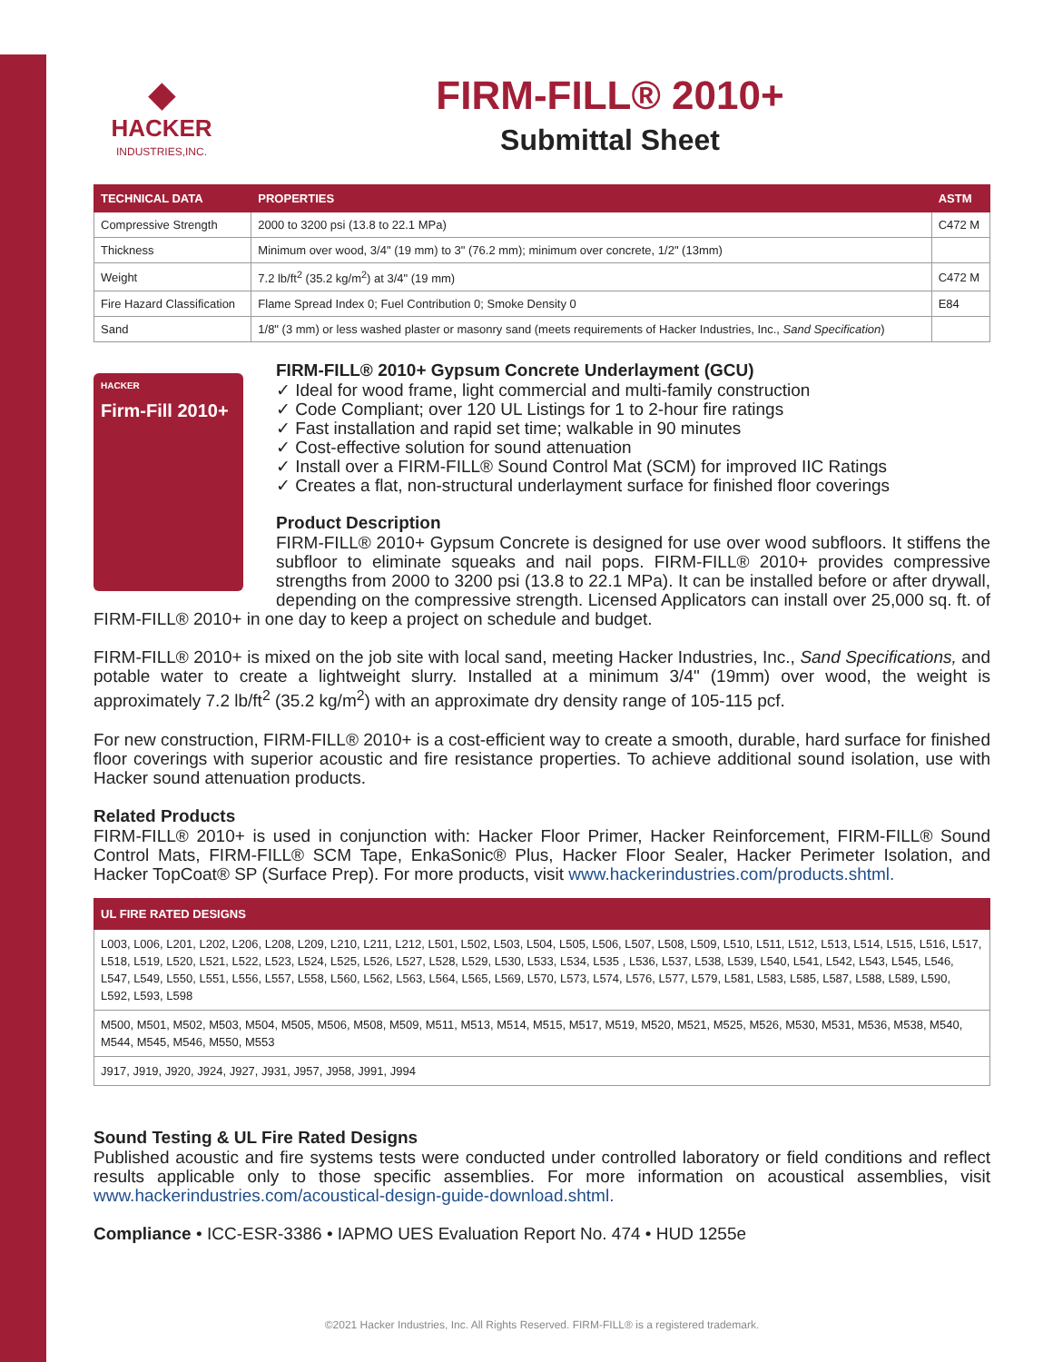◆
HACKER
INDUSTRIES,INC.
FIRM-FILL® 2010+
Submittal Sheet
| TECHNICAL DATA | PROPERTIES | ASTM |
| --- | --- | --- |
| Compressive Strength | 2000 to 3200 psi (13.8 to 22.1 MPa) | C472 M |
| Thickness | Minimum over wood, 3/4" (19 mm) to 3" (76.2 mm); minimum over concrete, 1/2" (13mm) | |
| Weight | 7.2 lb/ft<sup>2</sup> (35.2 kg/m<sup>2</sup>) at 3/4" (19 mm) | C472 M |
| Fire Hazard Classification | Flame Spread Index 0; Fuel Contribution 0; Smoke Density 0 | E84 |
| Sand | 1/8" (3 mm) or less washed plaster or masonry sand (meets requirements of Hacker Industries, Inc., Sand Specification ) | |
HACKER
Firm-Fill 2010+
FIRM-FILL® 2010+ Gypsum Concrete Underlayment (GCU)
✓ Ideal for wood frame, light commercial and multi-family construction
✓ Code Compliant; over 120 UL Listings for 1 to 2-hour fire ratings
✓ Fast installation and rapid set time; walkable in 90 minutes
✓ Cost-effective solution for sound attenuation
✓ Install over a FIRM-FILL® Sound Control Mat (SCM) for improved IIC Ratings
✓ Creates a flat, non-structural underlayment surface for finished floor coverings
Product Description
FIRM-FILL® 2010+ Gypsum Concrete is designed for use over wood subfloors. It stiffens the subfloor to eliminate squeaks and nail pops. FIRM-FILL® 2010+ provides compressive strengths from 2000 to 3200 psi (13.8 to 22.1 MPa). It can be installed before or after drywall, depending on the compressive strength. Licensed Applicators can install over 25,000 sq. ft. of FIRM-FILL® 2010+ in one day to keep a project on schedule and budget.
FIRM-FILL® 2010+ is mixed on the job site with local sand, meeting Hacker Industries, Inc., Sand Specifications, and potable water to create a lightweight slurry. Installed at a minimum 3/4" (19mm) over wood, the weight is approximately 7.2 lb/ft<sup>2</sup> (35.2 kg/m<sup>2</sup>) with an approximate dry density range of 105-115 pcf.
For new construction, FIRM-FILL® 2010+ is a cost-efficient way to create a smooth, durable, hard surface for finished floor coverings with superior acoustic and fire resistance properties. To achieve additional sound isolation, use with Hacker sound attenuation products.
Related Products
FIRM-FILL® 2010+ is used in conjunction with: Hacker Floor Primer, Hacker Reinforcement, FIRM-FILL® Sound Control Mats, FIRM-FILL® SCM Tape, EnkaSonic® Plus, Hacker Floor Sealer, Hacker Perimeter Isolation, and Hacker TopCoat® SP (Surface Prep). For more products, visit www.hackerindustries.com/products.shtml.
| UL FIRE RATED DESIGNS |
| --- |
| L003, L006, L201, L202, L206, L208, L209, L210, L211, L212, L501, L502, L503, L504, L505, L506, L507, L508, L509, L510, L511, L512, L513, L514, L515, L516, L517, L518, L519, L520, L521, L522, L523, L524, L525, L526, L527, L528, L529, L530, L533, L534, L535 , L536, L537, L538, L539, L540, L541, L542, L543, L545, L546, L547, L549, L550, L551, L556, L557, L558, L560, L562, L563, L564, L565, L569, L570, L573, L574, L576, L577, L579, L581, L583, L585, L587, L588, L589, L590, L592, L593, L598 |
| M500, M501, M502, M503, M504, M505, M506, M508, M509, M511, M513, M514, M515, M517, M519, M520, M521, M525, M526, M530, M531, M536, M538, M540, M544, M545, M546, M550, M553 |
| J917, J919, J920, J924, J927, J931, J957, J958, J991, J994 |
Sound Testing & UL Fire Rated Designs
Published acoustic and fire systems tests were conducted under controlled laboratory or field conditions and reflect results applicable only to those specific assemblies. For more information on acoustical assemblies, visit www.hackerindustries.com/acoustical-design-guide-download.shtml.
Compliance • ICC-ESR-3386 • IAPMO UES Evaluation Report No. 474 • HUD 1255e
©2021 Hacker Industries, Inc. All Rights Reserved. FIRM-FILL® is a registered trademark.